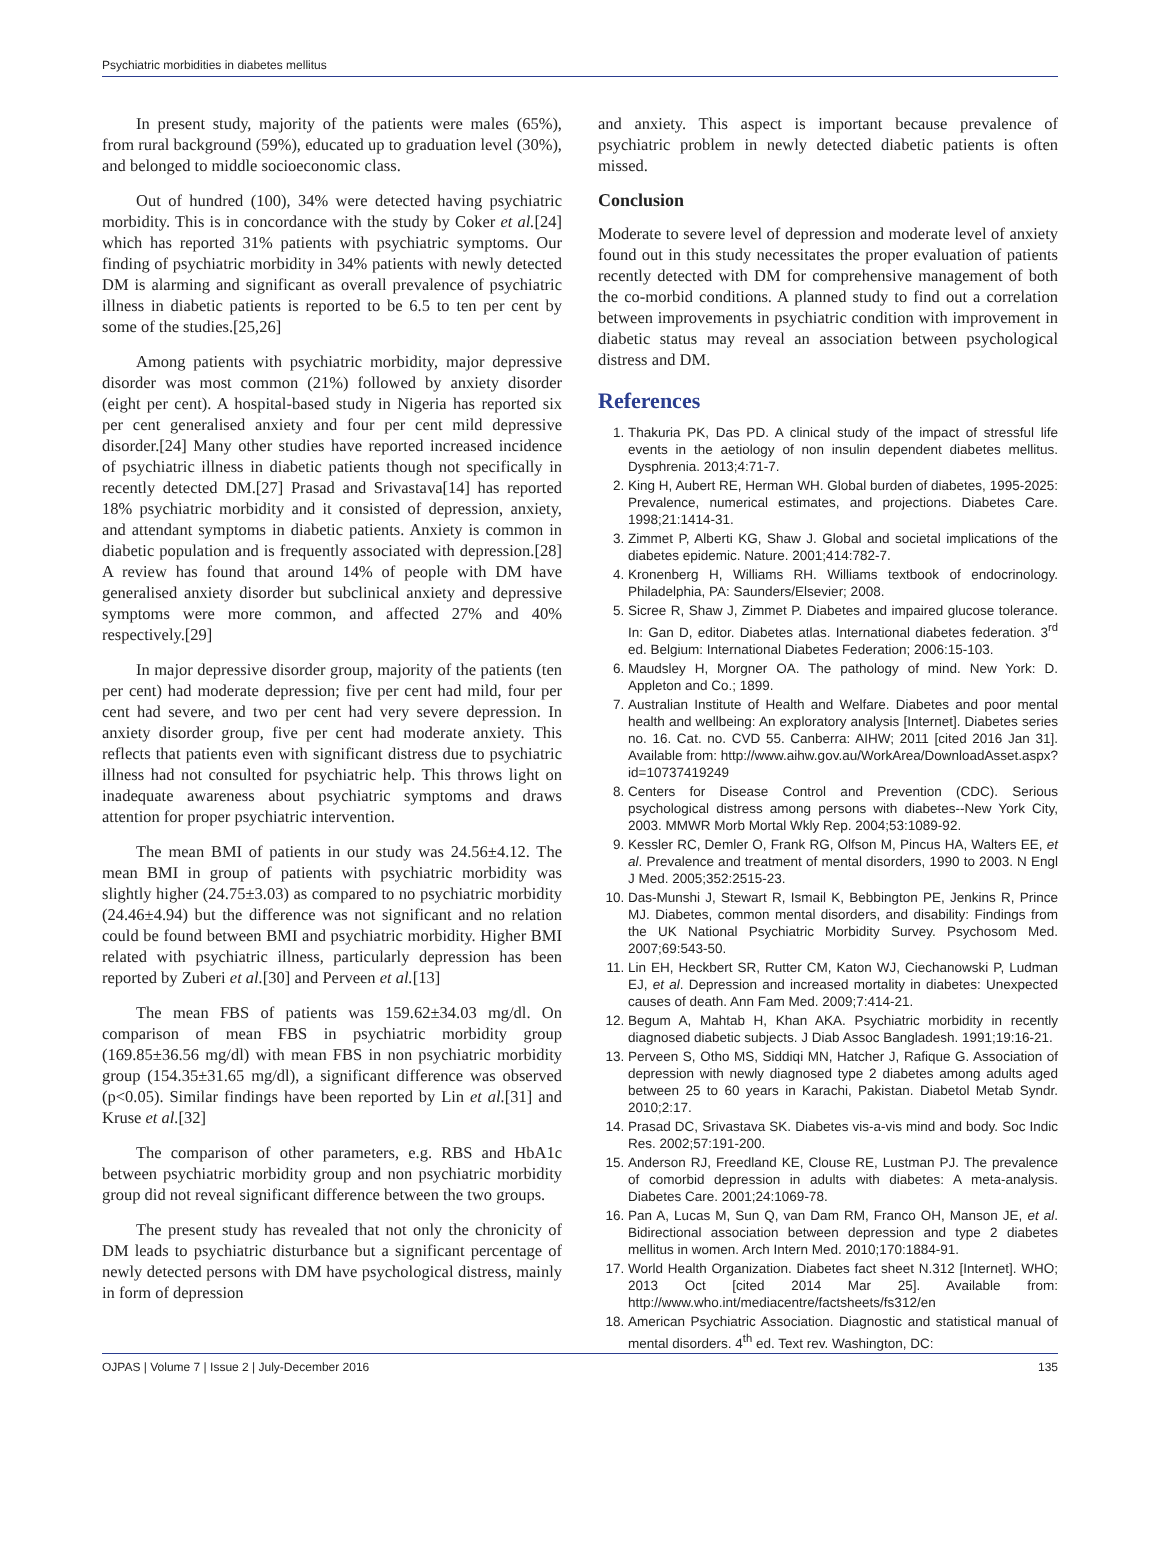Psychiatric morbidities in diabetes mellitus
In present study, majority of the patients were males (65%), from rural background (59%), educated up to graduation level (30%), and belonged to middle socioeconomic class.
Out of hundred (100), 34% were detected having psychiatric morbidity. This is in concordance with the study by Coker et al.[24] which has reported 31% patients with psychiatric symptoms. Our finding of psychiatric morbidity in 34% patients with newly detected DM is alarming and significant as overall prevalence of psychiatric illness in diabetic patients is reported to be 6.5 to ten per cent by some of the studies.[25,26]
Among patients with psychiatric morbidity, major depressive disorder was most common (21%) followed by anxiety disorder (eight per cent). A hospital-based study in Nigeria has reported six per cent generalised anxiety and four per cent mild depressive disorder.[24] Many other studies have reported increased incidence of psychiatric illness in diabetic patients though not specifically in recently detected DM.[27] Prasad and Srivastava[14] has reported 18% psychiatric morbidity and it consisted of depression, anxiety, and attendant symptoms in diabetic patients. Anxiety is common in diabetic population and is frequently associated with depression.[28] A review has found that around 14% of people with DM have generalised anxiety disorder but subclinical anxiety and depressive symptoms were more common, and affected 27% and 40% respectively.[29]
In major depressive disorder group, majority of the patients (ten per cent) had moderate depression; five per cent had mild, four per cent had severe, and two per cent had very severe depression. In anxiety disorder group, five per cent had moderate anxiety. This reflects that patients even with significant distress due to psychiatric illness had not consulted for psychiatric help. This throws light on inadequate awareness about psychiatric symptoms and draws attention for proper psychiatric intervention.
The mean BMI of patients in our study was 24.56±4.12. The mean BMI in group of patients with psychiatric morbidity was slightly higher (24.75±3.03) as compared to no psychiatric morbidity (24.46±4.94) but the difference was not significant and no relation could be found between BMI and psychiatric morbidity. Higher BMI related with psychiatric illness, particularly depression has been reported by Zuberi et al.[30] and Perveen et al.[13]
The mean FBS of patients was 159.62±34.03 mg/dl. On comparison of mean FBS in psychiatric morbidity group (169.85±36.56 mg/dl) with mean FBS in non psychiatric morbidity group (154.35±31.65 mg/dl), a significant difference was observed (p<0.05). Similar findings have been reported by Lin et al.[31] and Kruse et al.[32]
The comparison of other parameters, e.g. RBS and HbA1c between psychiatric morbidity group and non psychiatric morbidity group did not reveal significant difference between the two groups.
The present study has revealed that not only the chronicity of DM leads to psychiatric disturbance but a significant percentage of newly detected persons with DM have psychological distress, mainly in form of depression
and anxiety. This aspect is important because prevalence of psychiatric problem in newly detected diabetic patients is often missed.
Conclusion
Moderate to severe level of depression and moderate level of anxiety found out in this study necessitates the proper evaluation of patients recently detected with DM for comprehensive management of both the co-morbid conditions. A planned study to find out a correlation between improvements in psychiatric condition with improvement in diabetic status may reveal an association between psychological distress and DM.
References
1. Thakuria PK, Das PD. A clinical study of the impact of stressful life events in the aetiology of non insulin dependent diabetes mellitus. Dysphrenia. 2013;4:71-7.
2. King H, Aubert RE, Herman WH. Global burden of diabetes, 1995-2025: Prevalence, numerical estimates, and projections. Diabetes Care. 1998;21:1414-31.
3. Zimmet P, Alberti KG, Shaw J. Global and societal implications of the diabetes epidemic. Nature. 2001;414:782-7.
4. Kronenberg H, Williams RH. Williams textbook of endocrinology. Philadelphia, PA: Saunders/Elsevier; 2008.
5. Sicree R, Shaw J, Zimmet P. Diabetes and impaired glucose tolerance. In: Gan D, editor. Diabetes atlas. International diabetes federation. 3<sup>rd</sup> ed. Belgium: International Diabetes Federation; 2006:15-103.
6. Maudsley H, Morgner OA. The pathology of mind. New York: D. Appleton and Co.; 1899.
7. Australian Institute of Health and Welfare. Diabetes and poor mental health and wellbeing: An exploratory analysis [Internet]. Diabetes series no. 16. Cat. no. CVD 55. Canberra: AIHW; 2011 [cited 2016 Jan 31]. Available from: http://www.aihw.gov.au/WorkArea/DownloadAsset.aspx?id=10737419249
8. Centers for Disease Control and Prevention (CDC). Serious psychological distress among persons with diabetes--New York City, 2003. MMWR Morb Mortal Wkly Rep. 2004;53:1089-92.
9. Kessler RC, Demler O, Frank RG, Olfson M, Pincus HA, Walters EE, et al. Prevalence and treatment of mental disorders, 1990 to 2003. N Engl J Med. 2005;352:2515-23.
10. Das-Munshi J, Stewart R, Ismail K, Bebbington PE, Jenkins R, Prince MJ. Diabetes, common mental disorders, and disability: Findings from the UK National Psychiatric Morbidity Survey. Psychosom Med. 2007;69:543-50.
11. Lin EH, Heckbert SR, Rutter CM, Katon WJ, Ciechanowski P, Ludman EJ, et al. Depression and increased mortality in diabetes: Unexpected causes of death. Ann Fam Med. 2009;7:414-21.
12. Begum A, Mahtab H, Khan AKA. Psychiatric morbidity in recently diagnosed diabetic subjects. J Diab Assoc Bangladesh. 1991;19:16-21.
13. Perveen S, Otho MS, Siddiqi MN, Hatcher J, Rafique G. Association of depression with newly diagnosed type 2 diabetes among adults aged between 25 to 60 years in Karachi, Pakistan. Diabetol Metab Syndr. 2010;2:17.
14. Prasad DC, Srivastava SK. Diabetes vis-a-vis mind and body. Soc Indic Res. 2002;57:191-200.
15. Anderson RJ, Freedland KE, Clouse RE, Lustman PJ. The prevalence of comorbid depression in adults with diabetes: A meta-analysis. Diabetes Care. 2001;24:1069-78.
16. Pan A, Lucas M, Sun Q, van Dam RM, Franco OH, Manson JE, et al. Bidirectional association between depression and type 2 diabetes mellitus in women. Arch Intern Med. 2010;170:1884-91.
17. World Health Organization. Diabetes fact sheet N.312 [Internet]. WHO; 2013 Oct [cited 2014 Mar 25]. Available from: http://www.who.int/mediacentre/factsheets/fs312/en
18. American Psychiatric Association. Diagnostic and statistical manual of mental disorders. 4<sup>th</sup> ed. Text rev. Washington, DC:
OJPAS | Volume 7 | Issue 2 | July-December 2016 135